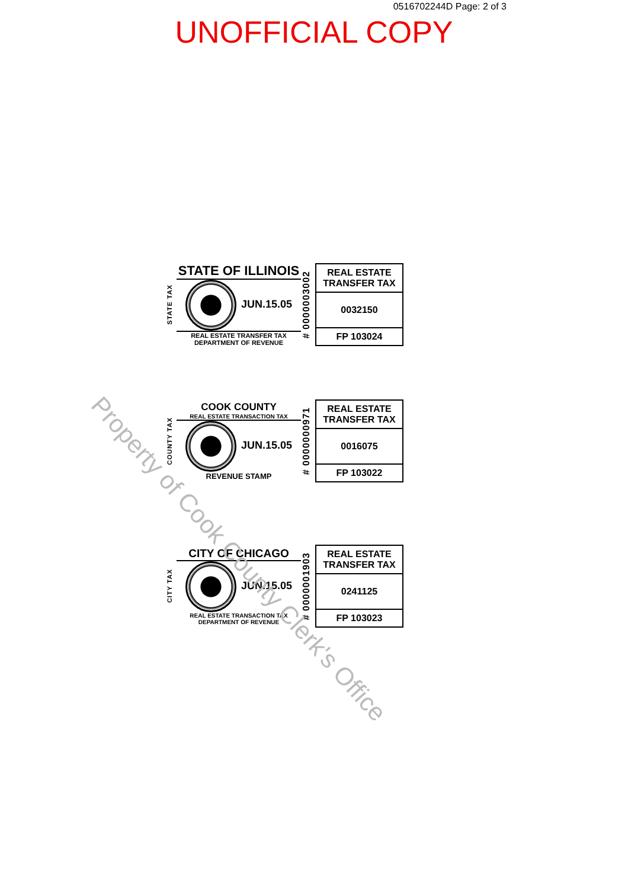0516702244D Page: 2 of 3
UNOFFICIAL COPY
STATE TAX
STATE OF ILLINOIS
JUN.15.05
REAL ESTATE TRANSFER TAX
DEPARTMENT OF REVENUE
# 0000003002
REAL ESTATE TRANSFER TAX
0032150
FP 103024
COUNTY TAX
COOK COUNTY
REAL ESTATE TRANSACTION TAX
JUN.15.05
REVENUE STAMP
# 0000000971
REAL ESTATE TRANSFER TAX
0016075
FP 103022
CITY TAX
CITY OF CHICAGO
JUN.15.05
REAL ESTATE TRANSACTION TAX
DEPARTMENT OF REVENUE
# 0000001903
REAL ESTATE TRANSFER TAX
0241125
FP 103023
Property of Cook County Clerk's Office